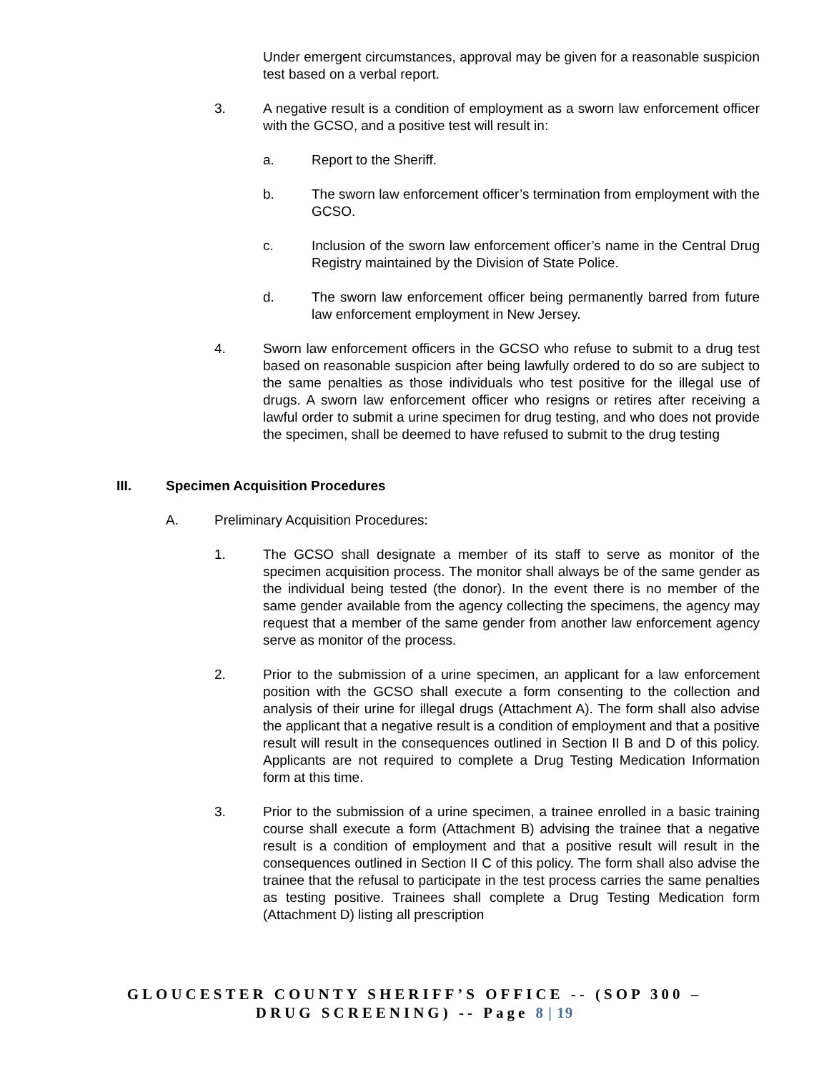Under emergent circumstances, approval may be given for a reasonable suspicion test based on a verbal report.
3. A negative result is a condition of employment as a sworn law enforcement officer with the GCSO, and a positive test will result in:
a. Report to the Sheriff.
b. The sworn law enforcement officer’s termination from employment with the GCSO.
c. Inclusion of the sworn law enforcement officer’s name in the Central Drug Registry maintained by the Division of State Police.
d. The sworn law enforcement officer being permanently barred from future law enforcement employment in New Jersey.
4. Sworn law enforcement officers in the GCSO who refuse to submit to a drug test based on reasonable suspicion after being lawfully ordered to do so are subject to the same penalties as those individuals who test positive for the illegal use of drugs. A sworn law enforcement officer who resigns or retires after receiving a lawful order to submit a urine specimen for drug testing, and who does not provide the specimen, shall be deemed to have refused to submit to the drug testing
III. Specimen Acquisition Procedures
A. Preliminary Acquisition Procedures:
1. The GCSO shall designate a member of its staff to serve as monitor of the specimen acquisition process. The monitor shall always be of the same gender as the individual being tested (the donor). In the event there is no member of the same gender available from the agency collecting the specimens, the agency may request that a member of the same gender from another law enforcement agency serve as monitor of the process.
2. Prior to the submission of a urine specimen, an applicant for a law enforcement position with the GCSO shall execute a form consenting to the collection and analysis of their urine for illegal drugs (Attachment A). The form shall also advise the applicant that a negative result is a condition of employment and that a positive result will result in the consequences outlined in Section II B and D of this policy. Applicants are not required to complete a Drug Testing Medication Information form at this time.
3. Prior to the submission of a urine specimen, a trainee enrolled in a basic training course shall execute a form (Attachment B) advising the trainee that a negative result is a condition of employment and that a positive result will result in the consequences outlined in Section II C of this policy. The form shall also advise the trainee that the refusal to participate in the test process carries the same penalties as testing positive. Trainees shall complete a Drug Testing Medication form (Attachment D) listing all prescription
GLOUCESTER COUNTY SHERIFF’S OFFICE -- (SOP 300 –
DRUG SCREENING) -- Page 8 | 19